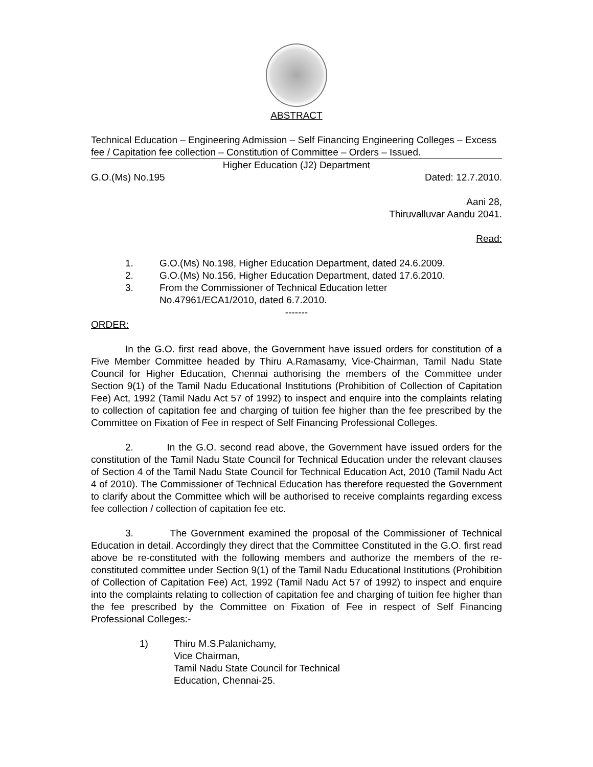ABSTRACT
Technical Education – Engineering Admission – Self Financing Engineering Colleges – Excess fee / Capitation fee collection – Constitution of Committee – Orders – Issued.
Higher Education (J2) Department
G.O.(Ms) No.195 Dated: 12.7.2010.
Aani 28,
Thiruvalluvar Aandu 2041.
Read:
1. G.O.(Ms) No.198, Higher Education Department, dated 24.6.2009.
2. G.O.(Ms) No.156, Higher Education Department, dated 17.6.2010.
3. From the Commissioner of Technical Education letter
No.47961/ECA1/2010, dated 6.7.2010.
-------
ORDER:
In the G.O. first read above, the Government have issued orders for constitution of a Five Member Committee headed by Thiru A.Ramasamy, Vice-Chairman, Tamil Nadu State Council for Higher Education, Chennai authorising the members of the Committee under Section 9(1) of the Tamil Nadu Educational Institutions (Prohibition of Collection of Capitation Fee) Act, 1992 (Tamil Nadu Act 57 of 1992) to inspect and enquire into the complaints relating to collection of capitation fee and charging of tuition fee higher than the fee prescribed by the Committee on Fixation of Fee in respect of Self Financing Professional Colleges.
2. In the G.O. second read above, the Government have issued orders for the constitution of the Tamil Nadu State Council for Technical Education under the relevant clauses of Section 4 of the Tamil Nadu State Council for Technical Education Act, 2010 (Tamil Nadu Act 4 of 2010). The Commissioner of Technical Education has therefore requested the Government to clarify about the Committee which will be authorised to receive complaints regarding excess fee collection / collection of capitation fee etc.
3. The Government examined the proposal of the Commissioner of Technical Education in detail. Accordingly they direct that the Committee Constituted in the G.O. first read above be re-constituted with the following members and authorize the members of the re-constituted committee under Section 9(1) of the Tamil Nadu Educational Institutions (Prohibition of Collection of Capitation Fee) Act, 1992 (Tamil Nadu Act 57 of 1992) to inspect and enquire into the complaints relating to collection of capitation fee and charging of tuition fee higher than the fee prescribed by the Committee on Fixation of Fee in respect of Self Financing Professional Colleges:-
1) Thiru M.S.Palanichamy,
Vice Chairman,
Tamil Nadu State Council for Technical
Education, Chennai-25.